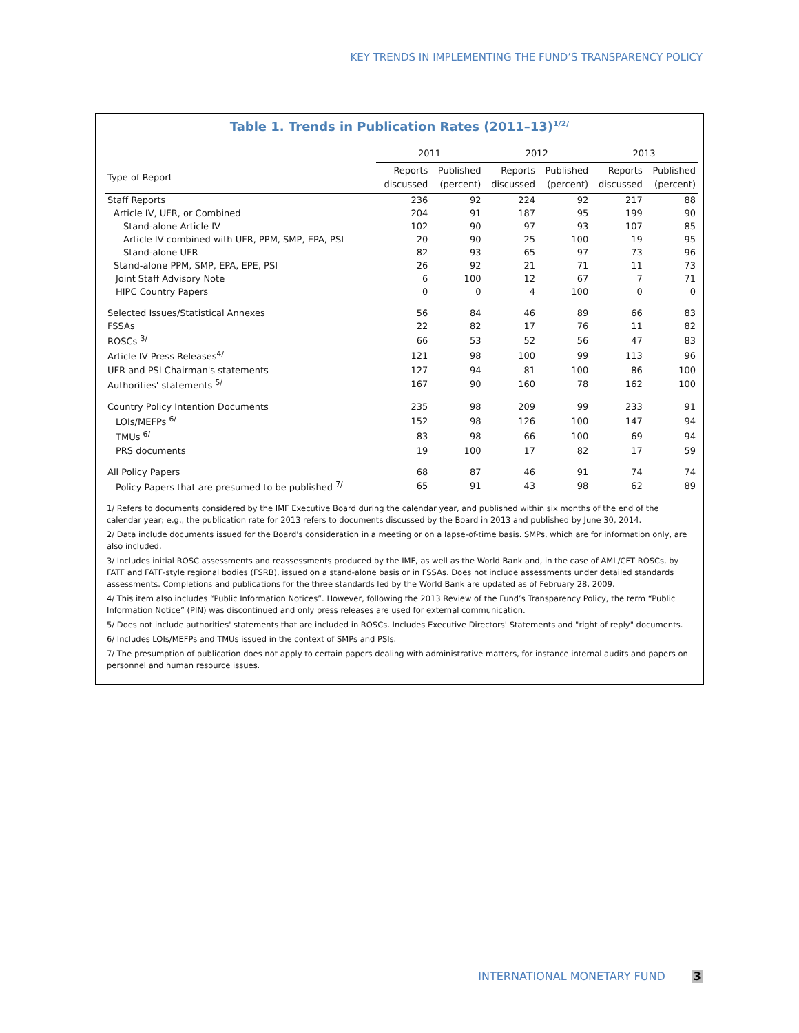KEY TRENDS IN IMPLEMENTING THE FUND’S TRANSPARENCY POLICY
Table 1. Trends in Publication Rates (2011–13)<sup>1/2/</sup>
| | 2011 | | 2012 | | 2013 | |
| --- | --- | --- | --- | --- | --- | --- |
| Type of Report | Reports discussed | Published (percent) | Reports discussed | Published (percent) | Reports discussed | Published (percent) |
| Staff Reports | 236 | 92 | 224 | 92 | 217 | 88 |
| Article IV, UFR, or Combined | 204 | 91 | 187 | 95 | 199 | 90 |
| Stand-alone Article IV | 102 | 90 | 97 | 93 | 107 | 85 |
| Article IV combined with UFR, PPM, SMP, EPA, PSI | 20 | 90 | 25 | 100 | 19 | 95 |
| Stand-alone UFR | 82 | 93 | 65 | 97 | 73 | 96 |
| Stand-alone PPM, SMP, EPA, EPE, PSI | 26 | 92 | 21 | 71 | 11 | 73 |
| Joint Staff Advisory Note | 6 | 100 | 12 | 67 | 7 | 71 |
| HIPC Country Papers | 0 | 0 | 4 | 100 | 0 | 0 |
| Selected Issues/Statistical Annexes | 56 | 84 | 46 | 89 | 66 | 83 |
| FSSAs | 22 | 82 | 17 | 76 | 11 | 82 |
| ROSCs <sup>3/</sup> | 66 | 53 | 52 | 56 | 47 | 83 |
| Article IV Press Releases<sup>4/</sup> | 121 | 98 | 100 | 99 | 113 | 96 |
| UFR and PSI Chairman's statements | 127 | 94 | 81 | 100 | 86 | 100 |
| Authorities' statements <sup>5/</sup> | 167 | 90 | 160 | 78 | 162 | 100 |
| Country Policy Intention Documents | 235 | 98 | 209 | 99 | 233 | 91 |
| LOIs/MEFPs <sup>6/</sup> | 152 | 98 | 126 | 100 | 147 | 94 |
| TMUs <sup>6/</sup> | 83 | 98 | 66 | 100 | 69 | 94 |
| PRS documents | 19 | 100 | 17 | 82 | 17 | 59 |
| All Policy Papers | 68 | 87 | 46 | 91 | 74 | 74 |
| Policy Papers that are presumed to be published <sup>7/</sup> | 65 | 91 | 43 | 98 | 62 | 89 |
1/ Refers to documents considered by the IMF Executive Board during the calendar year, and published within six months of the end of the calendar year; e.g., the publication rate for 2013 refers to documents discussed by the Board in 2013 and published by June 30, 2014.
2/ Data include documents issued for the Board's consideration in a meeting or on a lapse-of-time basis. SMPs, which are for information only, are also included.
3/ Includes initial ROSC assessments and reassessments produced by the IMF, as well as the World Bank and, in the case of AML/CFT ROSCs, by FATF and FATF-style regional bodies (FSRB), issued on a stand-alone basis or in FSSAs. Does not include assessments under detailed standards assessments. Completions and publications for the three standards led by the World Bank are updated as of February 28, 2009.
4/ This item also includes “Public Information Notices”. However, following the 2013 Review of the Fund’s Transparency Policy, the term “Public Information Notice” (PIN) was discontinued and only press releases are used for external communication.
5/ Does not include authorities' statements that are included in ROSCs. Includes Executive Directors' Statements and "right of reply" documents.
6/ Includes LOIs/MEFPs and TMUs issued in the context of SMPs and PSIs.
7/ The presumption of publication does not apply to certain papers dealing with administrative matters, for instance internal audits and papers on personnel and human resource issues.
INTERNATIONAL MONETARY FUND 3